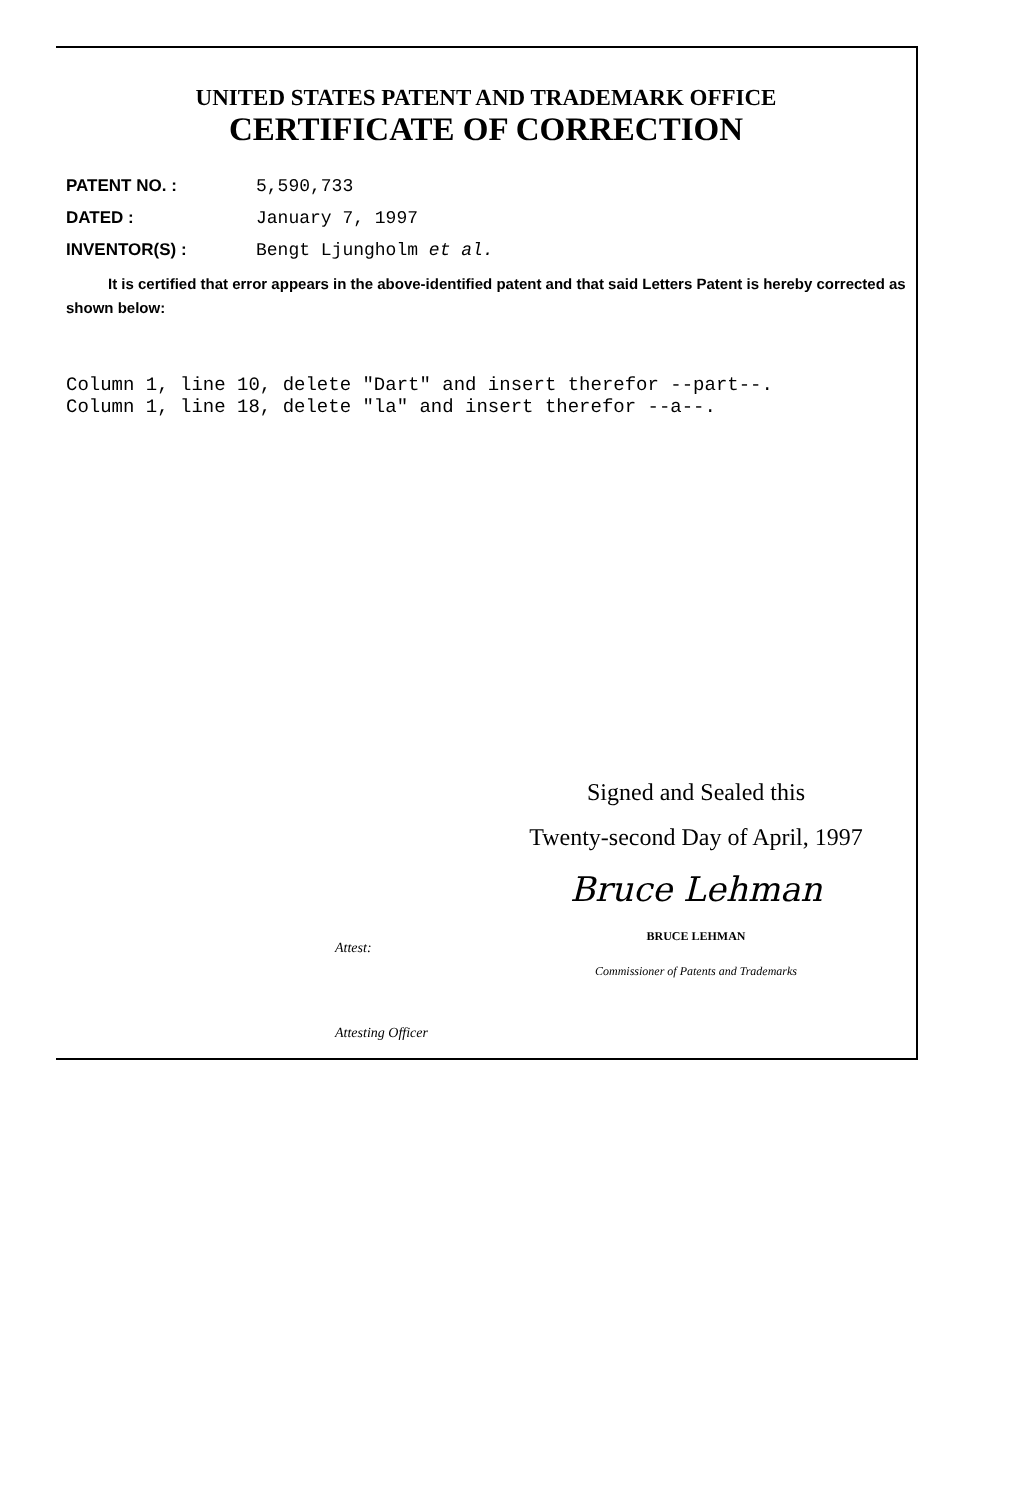UNITED STATES PATENT AND TRADEMARK OFFICE
CERTIFICATE OF CORRECTION
PATENT NO. : 5,590,733
DATED : January 7, 1997
INVENTOR(S) : Bengt Ljungholm et al.
It is certified that error appears in the above-identified patent and that said Letters Patent is hereby corrected as shown below:
Column 1, line 10, delete "Dart" and insert therefor --part--.
Column 1, line 18, delete "la" and insert therefor --a--.
Signed and Sealed this
Twenty-second Day of April, 1997
Bruce Lehman
BRUCE LEHMAN
Commissioner of Patents and Trademarks
Attest:
Attesting Officer